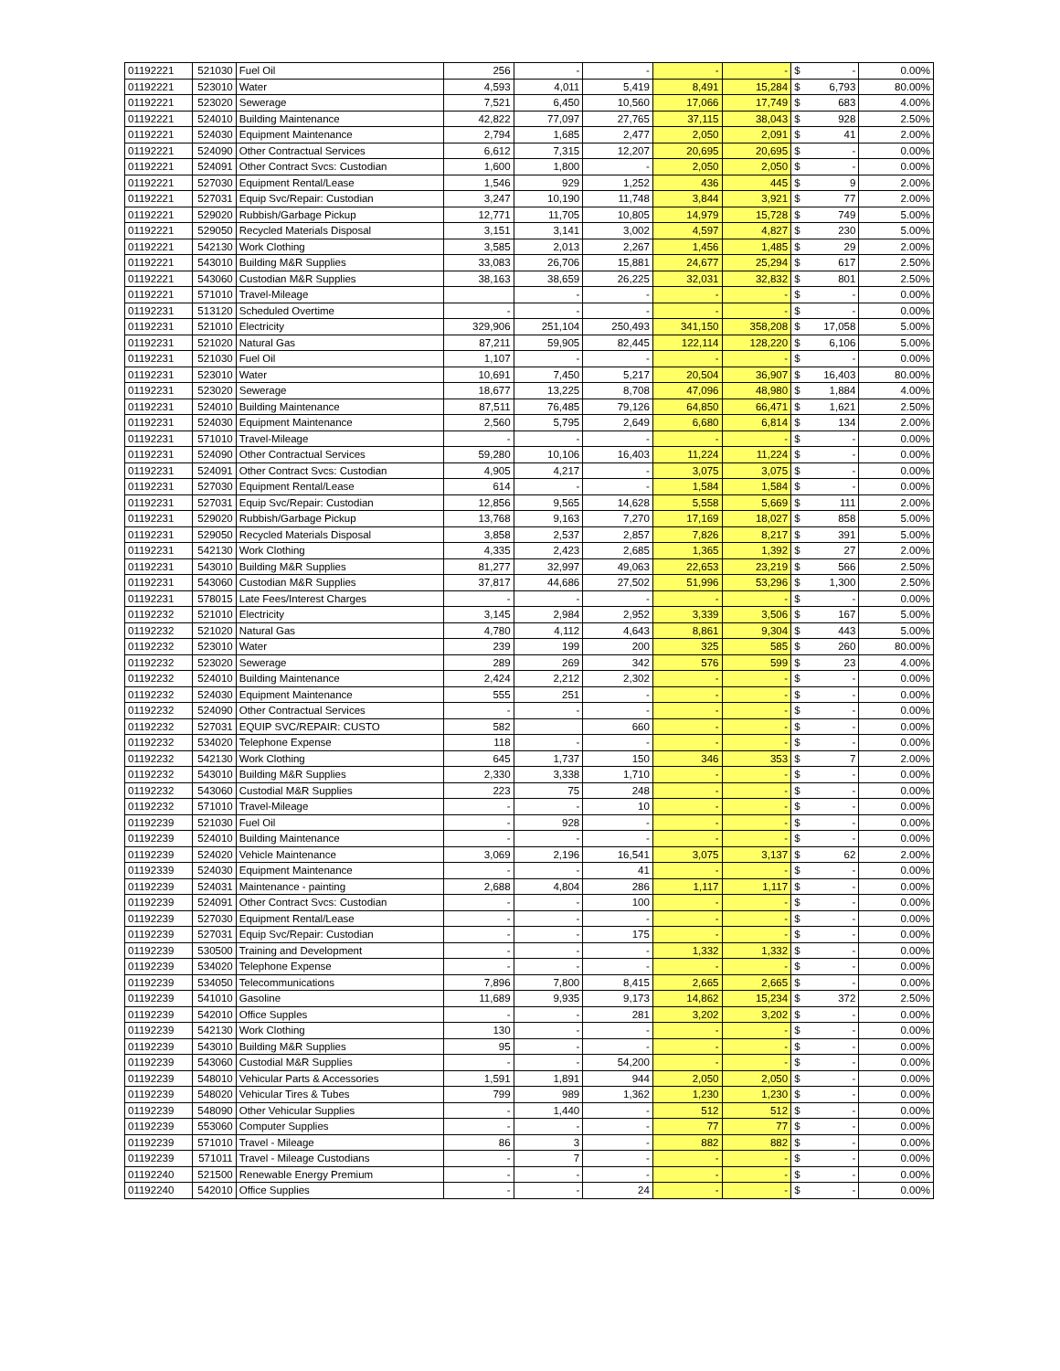| 01192221 | 521030 | Fuel Oil | 256 | - | - | - | - | $ | - | 0.00% |
| 01192221 | 523010 | Water | 4,593 | 4,011 | 5,419 | 8,491 | 15,284 | $ | 6,793 | 80.00% |
| 01192221 | 523020 | Sewerage | 7,521 | 6,450 | 10,560 | 17,066 | 17,749 | $ | 683 | 4.00% |
| 01192221 | 524010 | Building Maintenance | 42,822 | 77,097 | 27,765 | 37,115 | 38,043 | $ | 928 | 2.50% |
| 01192221 | 524030 | Equipment Maintenance | 2,794 | 1,685 | 2,477 | 2,050 | 2,091 | $ | 41 | 2.00% |
| 01192221 | 524090 | Other Contractual Services | 6,612 | 7,315 | 12,207 | 20,695 | 20,695 | $ | - | 0.00% |
| 01192221 | 524091 | Other Contract Svcs: Custodian | 1,600 | 1,800 | - | 2,050 | 2,050 | $ | - | 0.00% |
| 01192221 | 527030 | Equipment Rental/Lease | 1,546 | 929 | 1,252 | 436 | 445 | $ | 9 | 2.00% |
| 01192221 | 527031 | Equip Svc/Repair: Custodian | 3,247 | 10,190 | 11,748 | 3,844 | 3,921 | $ | 77 | 2.00% |
| 01192221 | 529020 | Rubbish/Garbage Pickup | 12,771 | 11,705 | 10,805 | 14,979 | 15,728 | $ | 749 | 5.00% |
| 01192221 | 529050 | Recycled Materials Disposal | 3,151 | 3,141 | 3,002 | 4,597 | 4,827 | $ | 230 | 5.00% |
| 01192221 | 542130 | Work Clothing | 3,585 | 2,013 | 2,267 | 1,456 | 1,485 | $ | 29 | 2.00% |
| 01192221 | 543010 | Building M&R Supplies | 33,083 | 26,706 | 15,881 | 24,677 | 25,294 | $ | 617 | 2.50% |
| 01192221 | 543060 | Custodian M&R Supplies | 38,163 | 38,659 | 26,225 | 32,031 | 32,832 | $ | 801 | 2.50% |
| 01192221 | 571010 | Travel-Mileage | | - | - | - | - | $ | - | 0.00% |
| 01192231 | 513120 | Scheduled Overtime | - | - | - | - | - | $ | - | 0.00% |
| 01192231 | 521010 | Electricity | 329,906 | 251,104 | 250,493 | 341,150 | 358,208 | $ | 17,058 | 5.00% |
| 01192231 | 521020 | Natural Gas | 87,211 | 59,905 | 82,445 | 122,114 | 128,220 | $ | 6,106 | 5.00% |
| 01192231 | 521030 | Fuel Oil | 1,107 | - | - | - | - | $ | - | 0.00% |
| 01192231 | 523010 | Water | 10,691 | 7,450 | 5,217 | 20,504 | 36,907 | $ | 16,403 | 80.00% |
| 01192231 | 523020 | Sewerage | 18,677 | 13,225 | 8,708 | 47,096 | 48,980 | $ | 1,884 | 4.00% |
| 01192231 | 524010 | Building Maintenance | 87,511 | 76,485 | 79,126 | 64,850 | 66,471 | $ | 1,621 | 2.50% |
| 01192231 | 524030 | Equipment Maintenance | 2,560 | 5,795 | 2,649 | 6,680 | 6,814 | $ | 134 | 2.00% |
| 01192231 | 571010 | Travel-Mileage | - | - | - | - | - | $ | - | 0.00% |
| 01192231 | 524090 | Other Contractual Services | 59,280 | 10,106 | 16,403 | 11,224 | 11,224 | $ | - | 0.00% |
| 01192231 | 524091 | Other Contract Svcs: Custodian | 4,905 | 4,217 | - | 3,075 | 3,075 | $ | - | 0.00% |
| 01192231 | 527030 | Equipment Rental/Lease | 614 | - | - | 1,584 | 1,584 | $ | - | 0.00% |
| 01192231 | 527031 | Equip Svc/Repair: Custodian | 12,856 | 9,565 | 14,628 | 5,558 | 5,669 | $ | 111 | 2.00% |
| 01192231 | 529020 | Rubbish/Garbage Pickup | 13,768 | 9,163 | 7,270 | 17,169 | 18,027 | $ | 858 | 5.00% |
| 01192231 | 529050 | Recycled Materials Disposal | 3,858 | 2,537 | 2,857 | 7,826 | 8,217 | $ | 391 | 5.00% |
| 01192231 | 542130 | Work Clothing | 4,335 | 2,423 | 2,685 | 1,365 | 1,392 | $ | 27 | 2.00% |
| 01192231 | 543010 | Building M&R Supplies | 81,277 | 32,997 | 49,063 | 22,653 | 23,219 | $ | 566 | 2.50% |
| 01192231 | 543060 | Custodian M&R Supplies | 37,817 | 44,686 | 27,502 | 51,996 | 53,296 | $ | 1,300 | 2.50% |
| 01192231 | 578015 | Late Fees/Interest Charges | - | - | - | - | - | $ | - | 0.00% |
| 01192232 | 521010 | Electricity | 3,145 | 2,984 | 2,952 | 3,339 | 3,506 | $ | 167 | 5.00% |
| 01192232 | 521020 | Natural Gas | 4,780 | 4,112 | 4,643 | 8,861 | 9,304 | $ | 443 | 5.00% |
| 01192232 | 523010 | Water | 239 | 199 | 200 | 325 | 585 | $ | 260 | 80.00% |
| 01192232 | 523020 | Sewerage | 289 | 269 | 342 | 576 | 599 | $ | 23 | 4.00% |
| 01192232 | 524010 | Building Maintenance | 2,424 | 2,212 | 2,302 | - | - | $ | - | 0.00% |
| 01192232 | 524030 | Equipment Maintenance | 555 | 251 | - | - | - | $ | - | 0.00% |
| 01192232 | 524090 | Other Contractual Services | - | - | - | - | - | $ | - | 0.00% |
| 01192232 | 527031 | EQUIP SVC/REPAIR: CUSTO | 582 | | 660 | - | - | $ | - | 0.00% |
| 01192232 | 534020 | Telephone Expense | 118 | - | - | - | - | $ | - | 0.00% |
| 01192232 | 542130 | Work Clothing | 645 | 1,737 | 150 | 346 | 353 | $ | 7 | 2.00% |
| 01192232 | 543010 | Building M&R Supplies | 2,330 | 3,338 | 1,710 | - | - | $ | - | 0.00% |
| 01192232 | 543060 | Custodial M&R Supplies | 223 | 75 | 248 | - | - | $ | - | 0.00% |
| 01192232 | 571010 | Travel-Mileage | - | - | 10 | - | - | $ | - | 0.00% |
| 01192239 | 521030 | Fuel Oil | - | 928 | - | - | - | $ | - | 0.00% |
| 01192239 | 524010 | Building Maintenance | - | - | - | - | - | $ | - | 0.00% |
| 01192239 | 524020 | Vehicle Maintenance | 3,069 | 2,196 | 16,541 | 3,075 | 3,137 | $ | 62 | 2.00% |
| 01192339 | 524030 | Equipment Maintenance | - | - | 41 | - | - | $ | - | 0.00% |
| 01192239 | 524031 | Maintenance - painting | 2,688 | 4,804 | 286 | 1,117 | 1,117 | $ | - | 0.00% |
| 01192239 | 524091 | Other Contract Svcs: Custodian | - | - | 100 | - | - | $ | - | 0.00% |
| 01192239 | 527030 | Equipment Rental/Lease | - | - | - | - | - | $ | - | 0.00% |
| 01192239 | 527031 | Equip Svc/Repair: Custodian | - | - | 175 | - | - | $ | - | 0.00% |
| 01192239 | 530500 | Training and Development | - | - | - | 1,332 | 1,332 | $ | - | 0.00% |
| 01192239 | 534020 | Telephone Expense | - | - | - | - | - | $ | - | 0.00% |
| 01192239 | 534050 | Telecommunications | 7,896 | 7,800 | 8,415 | 2,665 | 2,665 | $ | - | 0.00% |
| 01192239 | 541010 | Gasoline | 11,689 | 9,935 | 9,173 | 14,862 | 15,234 | $ | 372 | 2.50% |
| 01192239 | 542010 | Office Supples | - | - | 281 | 3,202 | 3,202 | $ | - | 0.00% |
| 01192239 | 542130 | Work Clothing | 130 | - | - | - | - | $ | - | 0.00% |
| 01192239 | 543010 | Building M&R Supplies | 95 | - | - | - | - | $ | - | 0.00% |
| 01192239 | 543060 | Custodial M&R Supplies | - | - | 54,200 | - | - | $ | - | 0.00% |
| 01192239 | 548010 | Vehicular Parts & Accessories | 1,591 | 1,891 | 944 | 2,050 | 2,050 | $ | - | 0.00% |
| 01192239 | 548020 | Vehicular Tires & Tubes | 799 | 989 | 1,362 | 1,230 | 1,230 | $ | - | 0.00% |
| 01192239 | 548090 | Other Vehicular Supplies | - | 1,440 | - | 512 | 512 | $ | - | 0.00% |
| 01192239 | 553060 | Computer Supplies | - | - | - | 77 | 77 | $ | - | 0.00% |
| 01192239 | 571010 | Travel - Mileage | 86 | 3 | - | 882 | 882 | $ | - | 0.00% |
| 01192239 | 571011 | Travel - Mileage Custodians | - | 7 | - | - | - | $ | - | 0.00% |
| 01192240 | 521500 | Renewable Energy Premium | - | - | - | - | - | $ | - | 0.00% |
| 01192240 | 542010 | Office Supplies | - | - | 24 | - | - | $ | - | 0.00% |